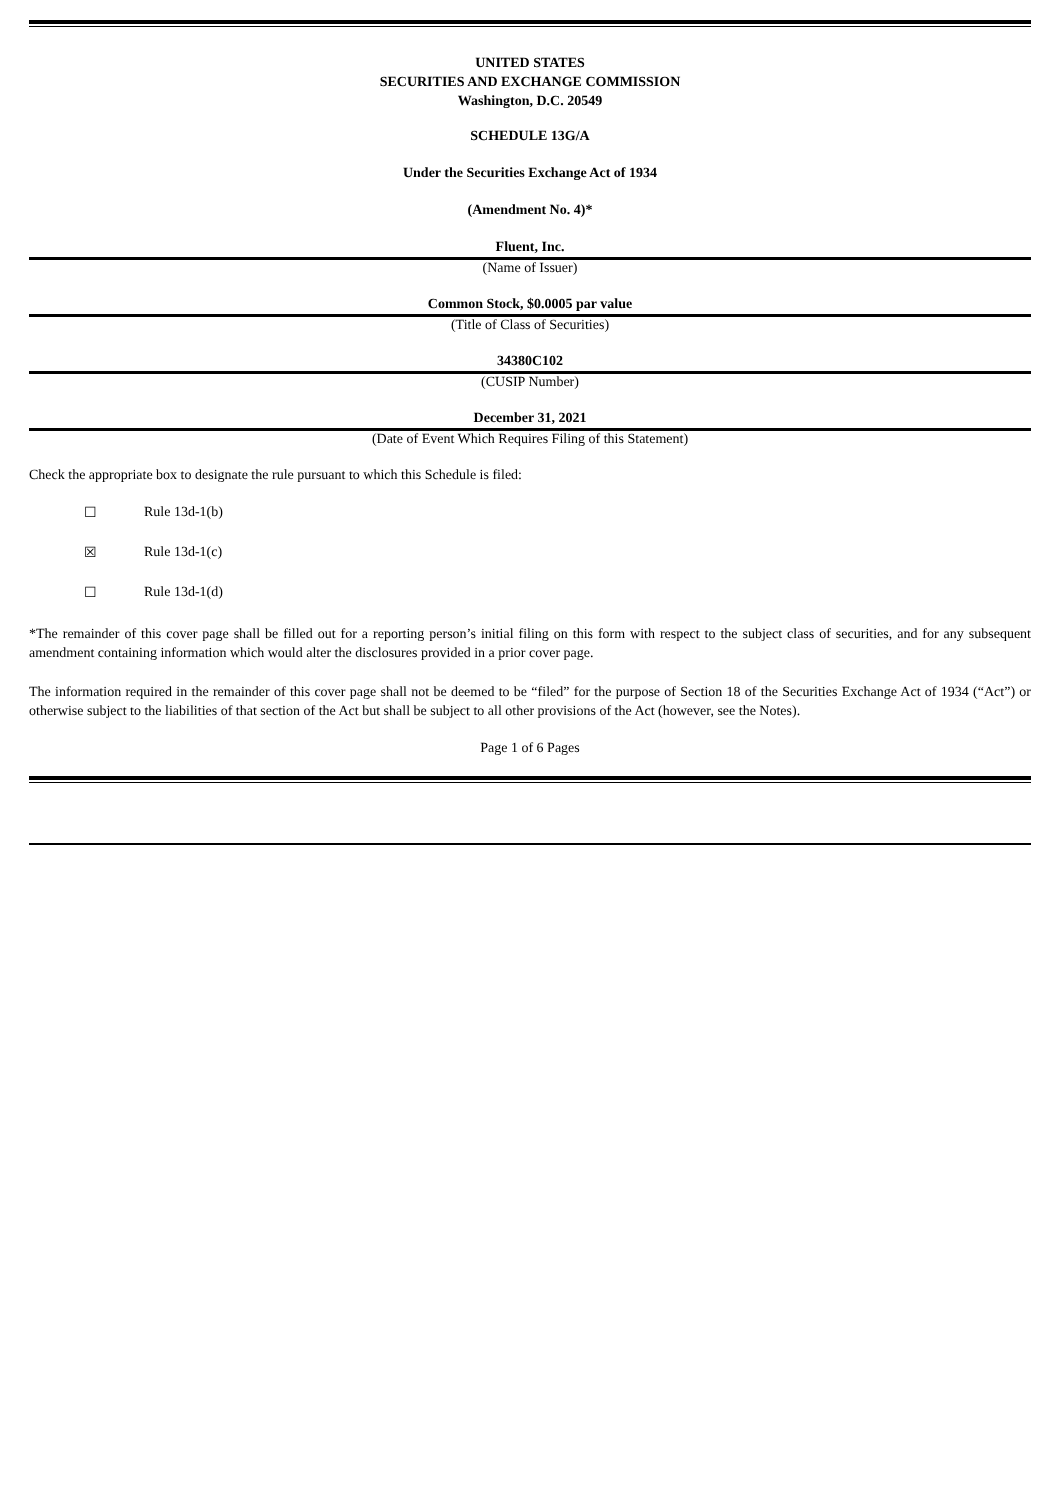UNITED STATES
SECURITIES AND EXCHANGE COMMISSION
Washington, D.C. 20549
SCHEDULE 13G/A
Under the Securities Exchange Act of 1934
(Amendment No. 4)*
Fluent, Inc.
(Name of Issuer)
Common Stock, $0.0005 par value
(Title of Class of Securities)
34380C102
(CUSIP Number)
December 31, 2021
(Date of Event Which Requires Filing of this Statement)
Check the appropriate box to designate the rule pursuant to which this Schedule is filed:
☐ Rule 13d-1(b)
☒ Rule 13d-1(c)
☐ Rule 13d-1(d)
*The remainder of this cover page shall be filled out for a reporting person’s initial filing on this form with respect to the subject class of securities, and for any subsequent amendment containing information which would alter the disclosures provided in a prior cover page.
The information required in the remainder of this cover page shall not be deemed to be “filed” for the purpose of Section 18 of the Securities Exchange Act of 1934 (“Act”) or otherwise subject to the liabilities of that section of the Act but shall be subject to all other provisions of the Act (however, see the Notes).
Page 1 of 6 Pages